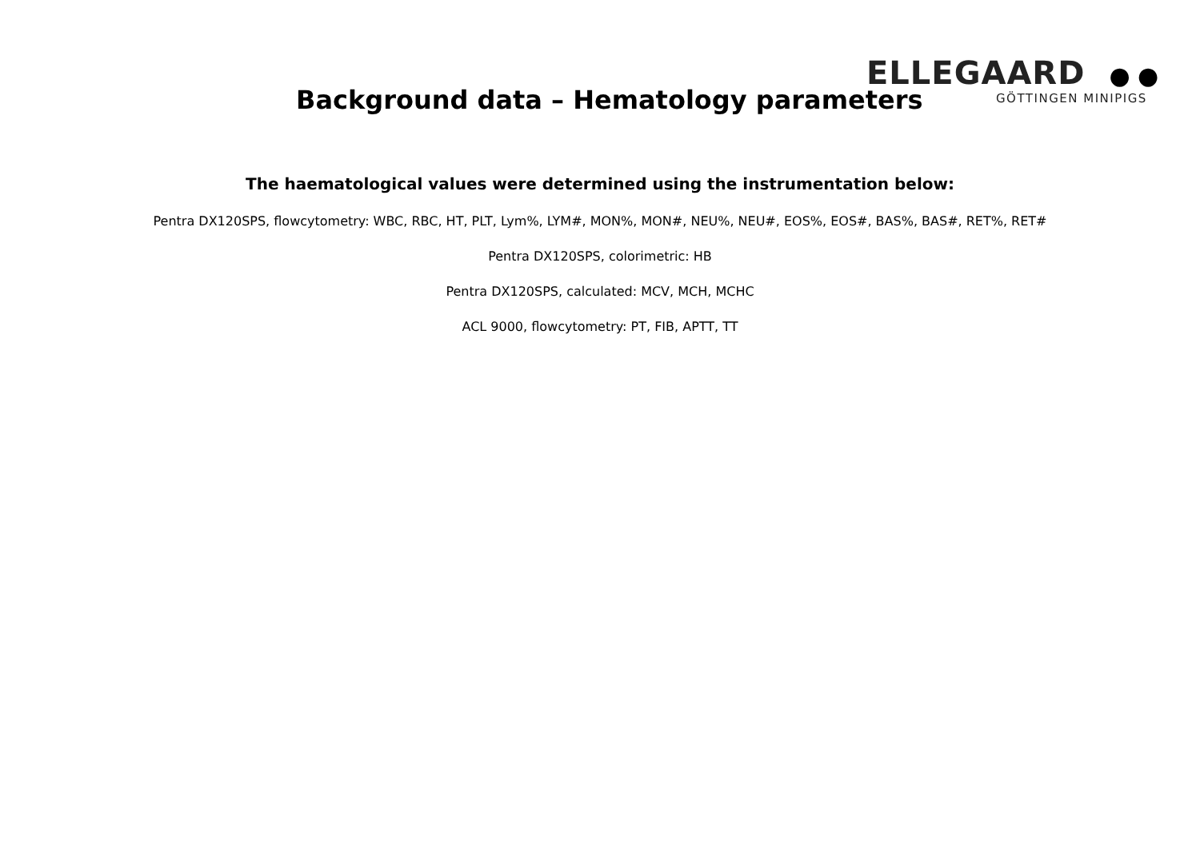Background data – Hematology parameters
ELLEGAARD ● ●
GÖTTINGEN MINIPIGS
The haematological values were determined using the instrumentation below:
Pentra DX120SPS, flowcytometry: WBC, RBC, HT, PLT, Lym%, LYM#, MON%, MON#, NEU%, NEU#, EOS%, EOS#, BAS%, BAS#, RET%, RET#
Pentra DX120SPS, colorimetric: HB
Pentra DX120SPS, calculated: MCV, MCH, MCHC
ACL 9000, flowcytometry: PT, FIB, APTT, TT